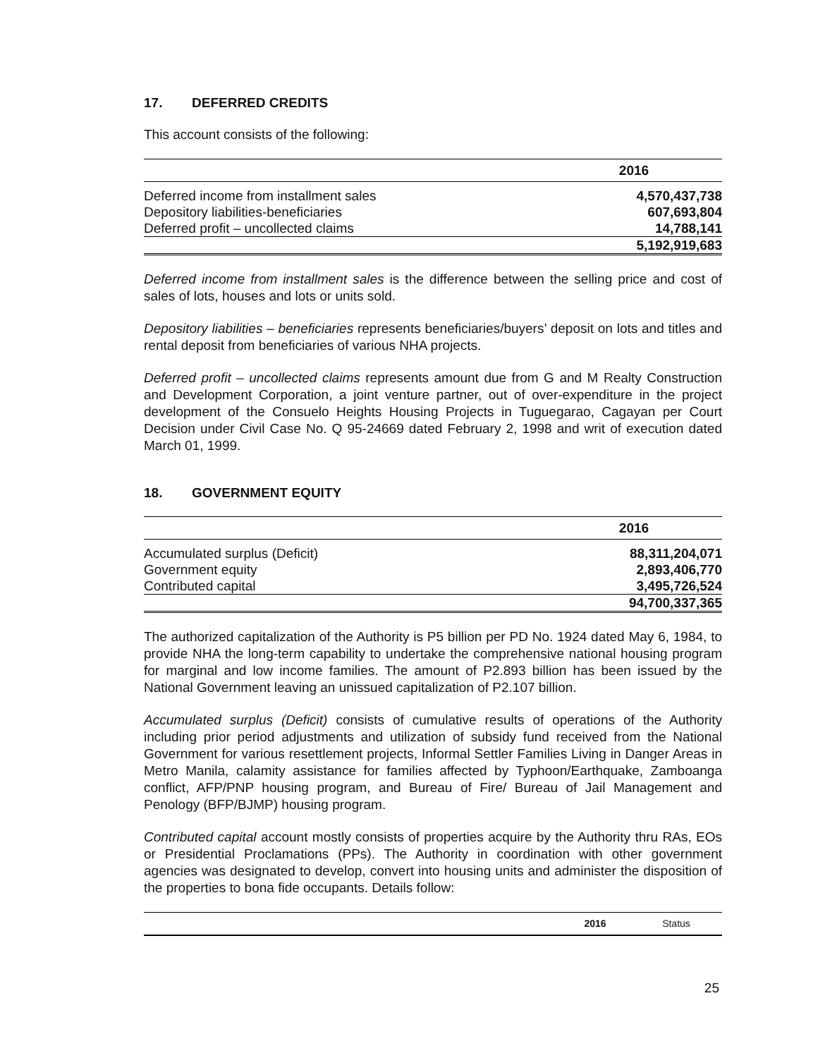17. DEFERRED CREDITS
This account consists of the following:
| | 2016 |
| --- | --- |
| Deferred income from installment sales | 4,570,437,738 |
| Depository liabilities-beneficiaries | 607,693,804 |
| Deferred profit – uncollected claims | 14,788,141 |
| | 5,192,919,683 |
Deferred income from installment sales is the difference between the selling price and cost of sales of lots, houses and lots or units sold.
Depository liabilities – beneficiaries represents beneficiaries/buyers’ deposit on lots and titles and rental deposit from beneficiaries of various NHA projects.
Deferred profit – uncollected claims represents amount due from G and M Realty Construction and Development Corporation, a joint venture partner, out of over-expenditure in the project development of the Consuelo Heights Housing Projects in Tuguegarao, Cagayan per Court Decision under Civil Case No. Q 95-24669 dated February 2, 1998 and writ of execution dated March 01, 1999.
18. GOVERNMENT EQUITY
| | 2016 |
| --- | --- |
| Accumulated surplus (Deficit) | 88,311,204,071 |
| Government equity | 2,893,406,770 |
| Contributed capital | 3,495,726,524 |
| | 94,700,337,365 |
The authorized capitalization of the Authority is P5 billion per PD No. 1924 dated May 6, 1984, to provide NHA the long-term capability to undertake the comprehensive national housing program for marginal and low income families. The amount of P2.893 billion has been issued by the National Government leaving an unissued capitalization of P2.107 billion.
Accumulated surplus (Deficit) consists of cumulative results of operations of the Authority including prior period adjustments and utilization of subsidy fund received from the National Government for various resettlement projects, Informal Settler Families Living in Danger Areas in Metro Manila, calamity assistance for families affected by Typhoon/Earthquake, Zamboanga conflict, AFP/PNP housing program, and Bureau of Fire/ Bureau of Jail Management and Penology (BFP/BJMP) housing program.
Contributed capital account mostly consists of properties acquire by the Authority thru RAs, EOs or Presidential Proclamations (PPs). The Authority in coordination with other government agencies was designated to develop, convert into housing units and administer the disposition of the properties to bona fide occupants. Details follow:
| | 2016 | Status |
| --- | --- | --- |
25